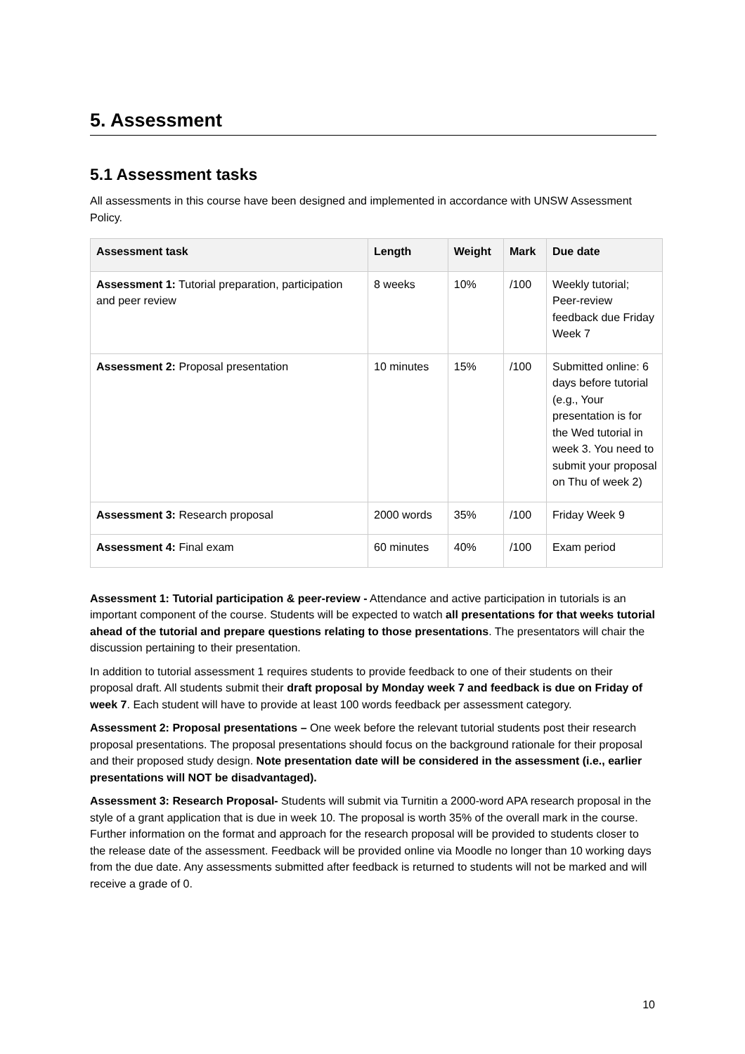5. Assessment
5.1 Assessment tasks
All assessments in this course have been designed and implemented in accordance with UNSW Assessment Policy.
| Assessment task | Length | Weight | Mark | Due date |
| --- | --- | --- | --- | --- |
| Assessment 1: Tutorial preparation, participation and peer review | 8 weeks | 10% | /100 | Weekly tutorial; Peer-review feedback due Friday Week 7 |
| Assessment 2: Proposal presentation | 10 minutes | 15% | /100 | Submitted online: 6 days before tutorial (e.g., Your presentation is for the Wed tutorial in week 3. You need to submit your proposal on Thu of week 2) |
| Assessment 3: Research proposal | 2000 words | 35% | /100 | Friday Week 9 |
| Assessment 4: Final exam | 60 minutes | 40% | /100 | Exam period |
Assessment 1: Tutorial participation & peer-review - Attendance and active participation in tutorials is an important component of the course. Students will be expected to watch all presentations for that weeks tutorial ahead of the tutorial and prepare questions relating to those presentations. The presentators will chair the discussion pertaining to their presentation.
In addition to tutorial assessment 1 requires students to provide feedback to one of their students on their proposal draft. All students submit their draft proposal by Monday week 7 and feedback is due on Friday of week 7. Each student will have to provide at least 100 words feedback per assessment category.
Assessment 2: Proposal presentations – One week before the relevant tutorial students post their research proposal presentations. The proposal presentations should focus on the background rationale for their proposal and their proposed study design. Note presentation date will be considered in the assessment (i.e., earlier presentations will NOT be disadvantaged).
Assessment 3: Research Proposal- Students will submit via Turnitin a 2000-word APA research proposal in the style of a grant application that is due in week 10. The proposal is worth 35% of the overall mark in the course. Further information on the format and approach for the research proposal will be provided to students closer to the release date of the assessment. Feedback will be provided online via Moodle no longer than 10 working days from the due date. Any assessments submitted after feedback is returned to students will not be marked and will receive a grade of 0.
10